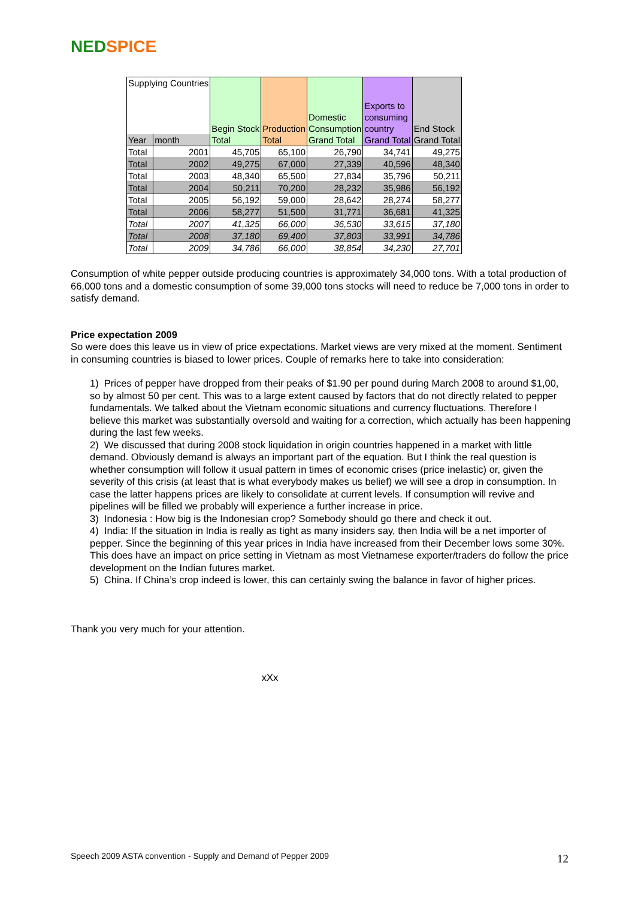NED SPICE
| Supplying Countries | | Begin Stock | Production | Domestic Consumption | Exports to consuming country | End Stock |
| --- | --- | --- | --- | --- | --- | --- |
| Year | month | Total | Total | Grand Total | Grand Total | Grand Total |
| Total | 2001 | 45,705 | 65,100 | 26,790 | 34,741 | 49,275 |
| Total | 2002 | 49,275 | 67,000 | 27,339 | 40,596 | 48,340 |
| Total | 2003 | 48,340 | 65,500 | 27,834 | 35,796 | 50,211 |
| Total | 2004 | 50,211 | 70,200 | 28,232 | 35,986 | 56,192 |
| Total | 2005 | 56,192 | 59,000 | 28,642 | 28,274 | 58,277 |
| Total | 2006 | 58,277 | 51,500 | 31,771 | 36,681 | 41,325 |
| Total | 2007 | 41,325 | 66,000 | 36,530 | 33,615 | 37,180 |
| Total | 2008 | 37,180 | 69,400 | 37,803 | 33,991 | 34,786 |
| Total | 2009 | 34,786 | 66,000 | 38,854 | 34,230 | 27,701 |
Consumption of white pepper outside producing countries is approximately 34,000 tons. With a total production of 66,000 tons and a domestic consumption of some 39,000 tons stocks will need to reduce be 7,000 tons in order to satisfy demand.
Price expectation 2009
So were does this leave us in view of price expectations. Market views are very mixed at the moment. Sentiment in consuming countries is biased to lower prices. Couple of remarks here to take into consideration:
1) Prices of pepper have dropped from their peaks of $1.90 per pound during March 2008 to around $1,00, so by almost 50 per cent. This was to a large extent caused by factors that do not directly related to pepper fundamentals. We talked about the Vietnam economic situations and currency fluctuations. Therefore I believe this market was substantially oversold and waiting for a correction, which actually has been happening during the last few weeks.
2) We discussed that during 2008 stock liquidation in origin countries happened in a market with little demand. Obviously demand is always an important part of the equation. But I think the real question is whether consumption will follow it usual pattern in times of economic crises (price inelastic) or, given the severity of this crisis (at least that is what everybody makes us belief) we will see a drop in consumption. In case the latter happens prices are likely to consolidate at current levels. If consumption will revive and pipelines will be filled we probably will experience a further increase in price.
3) Indonesia : How big is the Indonesian crop? Somebody should go there and check it out.
4) India: If the situation in India is really as tight as many insiders say, then India will be a net importer of pepper. Since the beginning of this year prices in India have increased from their December lows some 30%. This does have an impact on price setting in Vietnam as most Vietnamese exporter/traders do follow the price development on the Indian futures market.
5) China. If China’s crop indeed is lower, this can certainly swing the balance in favor of higher prices.
Thank you very much for your attention.
xXx
Speech 2009 ASTA convention - Supply and Demand of Pepper 2009
12